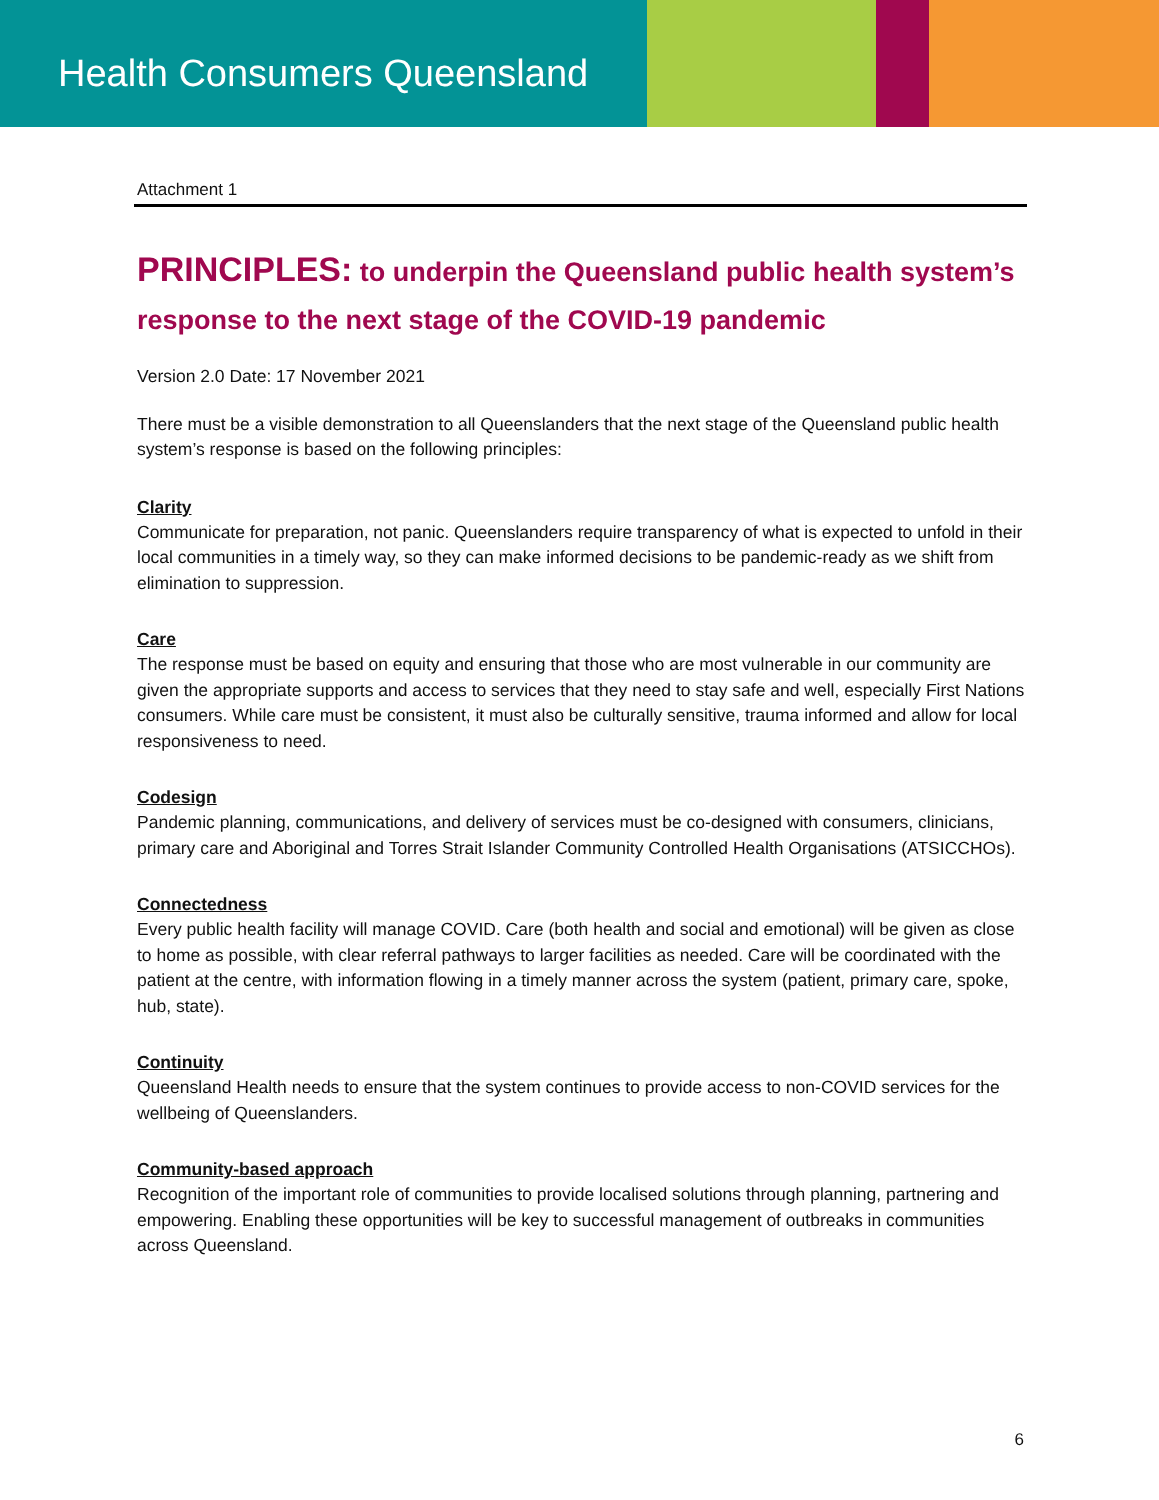Health Consumers Queensland
Attachment 1
PRINCIPLES: to underpin the Queensland public health system’s response to the next stage of the COVID-19 pandemic
Version 2.0 Date: 17 November 2021
There must be a visible demonstration to all Queenslanders that the next stage of the Queensland public health system’s response is based on the following principles:
Clarity
Communicate for preparation, not panic. Queenslanders require transparency of what is expected to unfold in their local communities in a timely way, so they can make informed decisions to be pandemic-ready as we shift from elimination to suppression.
Care
The response must be based on equity and ensuring that those who are most vulnerable in our community are given the appropriate supports and access to services that they need to stay safe and well, especially First Nations consumers. While care must be consistent, it must also be culturally sensitive, trauma informed and allow for local responsiveness to need.
Codesign
Pandemic planning, communications, and delivery of services must be co-designed with consumers, clinicians, primary care and Aboriginal and Torres Strait Islander Community Controlled Health Organisations (ATSICCHOs).
Connectedness
Every public health facility will manage COVID. Care (both health and social and emotional) will be given as close to home as possible, with clear referral pathways to larger facilities as needed. Care will be coordinated with the patient at the centre, with information flowing in a timely manner across the system (patient, primary care, spoke, hub, state).
Continuity
Queensland Health needs to ensure that the system continues to provide access to non-COVID services for the wellbeing of Queenslanders.
Community-based approach
Recognition of the important role of communities to provide localised solutions through planning, partnering and empowering. Enabling these opportunities will be key to successful management of outbreaks in communities across Queensland.
6